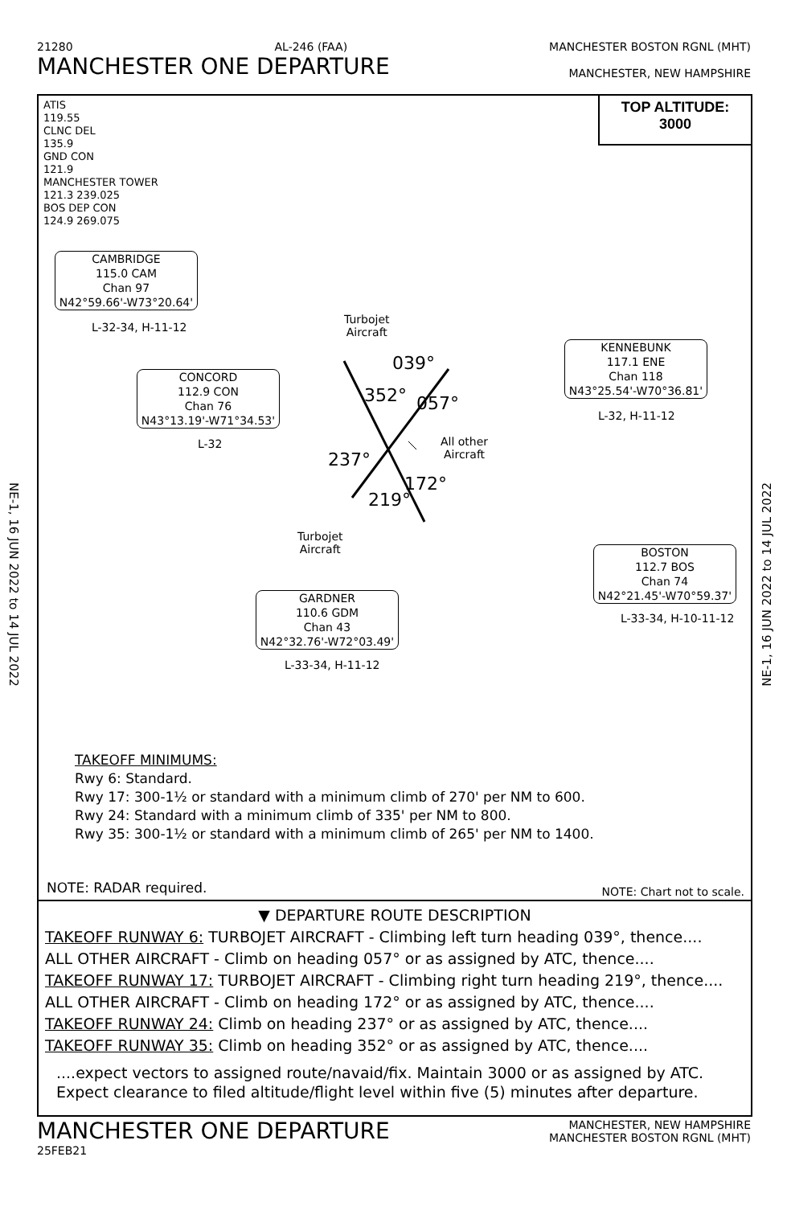21280 AL-246 (FAA) MANCHESTER BOSTON RGNL (MHT)
MANCHESTER ONE DEPARTURE MANCHESTER, NEW HAMPSHIRE
NE-1, 16 JUN 2022 to 14 JUL 2022
NE-1, 16 JUN 2022 to 14 JUL 2022
ATIS
119.55
CLNC DEL
135.9
GND CON
121.9
MANCHESTER TOWER
121.3 239.025
BOS DEP CON
124.9 269.075
TOP ALTITUDE:
3000
CAMBRIDGE
115.0 CAM
Chan 97
N42°59.66'-W73°20.64'
L-32-34, H-11-12
CONCORD
112.9 CON
Chan 76
N43°13.19'-W71°34.53'
L-32
KENNEBUNK
117.1 ENE
Chan 118
N43°25.54'-W70°36.81'
L-32, H-11-12
BOSTON
112.7 BOS
Chan 74
N42°21.45'-W70°59.37'
L-33-34, H-10-11-12
GARDNER
110.6 GDM
Chan 43
N42°32.76'-W72°03.49'
L-33-34, H-11-12
Turbojet
Aircraft
All other
Aircraft
Turbojet
Aircraft
039°
352° 057°
237°
172°
219°
TAKEOFF MINIMUMS:
Rwy 6: Standard.
Rwy 17: 300-1½ or standard with a minimum climb of 270' per NM to 600.
Rwy 24: Standard with a minimum climb of 335' per NM to 800.
Rwy 35: 300-1½ or standard with a minimum climb of 265' per NM to 1400.
NOTE: RADAR required. NOTE: Chart not to scale.
▼ DEPARTURE ROUTE DESCRIPTION
TAKEOFF RUNWAY 6: TURBOJET AIRCRAFT - Climbing left turn heading 039°, thence....
ALL OTHER AIRCRAFT - Climb on heading 057° or as assigned by ATC, thence....
TAKEOFF RUNWAY 17: TURBOJET AIRCRAFT - Climbing right turn heading 219°, thence....
ALL OTHER AIRCRAFT - Climb on heading 172° or as assigned by ATC, thence....
TAKEOFF RUNWAY 24: Climb on heading 237° or as assigned by ATC, thence....
TAKEOFF RUNWAY 35: Climb on heading 352° or as assigned by ATC, thence....
....expect vectors to assigned route/navaid/fix. Maintain 3000 or as assigned by ATC.
Expect clearance to filed altitude/flight level within five (5) minutes after departure.
MANCHESTER ONE DEPARTURE MANCHESTER, NEW HAMPSHIRE
MANCHESTER BOSTON RGNL (MHT)
25FEB21